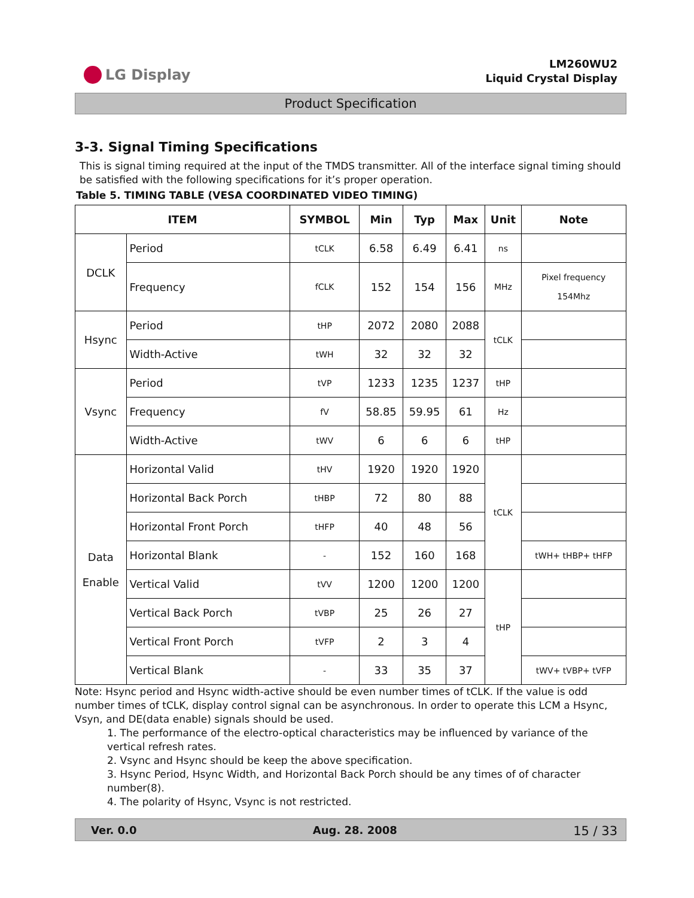LG Display
LM260WU2
Liquid Crystal Display
Product Specification
3-3. Signal Timing Specifications
This is signal timing required at the input of the TMDS transmitter. All of the interface signal timing should be satisfied with the following specifications for it’s proper operation.
Table 5. TIMING TABLE (VESA COORDINATED VIDEO TIMING)
| ITEM | | SYMBOL | Min | Typ | Max | Unit | Note |
| --- | --- | --- | --- | --- | --- | --- | --- |
| DCLK | Period | tCLK | 6.58 | 6.49 | 6.41 | ns | |
| | Frequency | fCLK | 152 | 154 | 156 | MHz | Pixel frequency 154Mhz |
| Hsync | Period | tHP | 2072 | 2080 | 2088 | tCLK | |
| | Width-Active | tWH | 32 | 32 | 32 | | |
| Vsync | Period | tVP | 1233 | 1235 | 1237 | tHP | |
| | Frequency | fV | 58.85 | 59.95 | 61 | Hz | |
| | Width-Active | tWV | 6 | 6 | 6 | tHP | |
| Data Enable | Horizontal Valid | tHV | 1920 | 1920 | 1920 | tCLK | |
| | Horizontal Back Porch | tHBP | 72 | 80 | 88 | | |
| | Horizontal Front Porch | tHFP | 40 | 48 | 56 | | |
| | Horizontal Blank | - | 152 | 160 | 168 | | tWH+ tHBP+ tHFP |
| | Vertical Valid | tVV | 1200 | 1200 | 1200 | tHP | |
| | Vertical Back Porch | tVBP | 25 | 26 | 27 | | |
| | Vertical Front Porch | tVFP | 2 | 3 | 4 | | |
| | Vertical Blank | - | 33 | 35 | 37 | | tWV+ tVBP+ tVFP |
Note: Hsync period and Hsync width-active should be even number times of tCLK. If the value is odd number times of tCLK, display control signal can be asynchronous. In order to operate this LCM a Hsync, Vsyn, and DE(data enable) signals should be used.
1. The performance of the electro-optical characteristics may be influenced by variance of the vertical refresh rates.
2. Vsync and Hsync should be keep the above specification.
3. Hsync Period, Hsync Width, and Horizontal Back Porch should be any times of of character number(8).
4. The polarity of Hsync, Vsync is not restricted.
Ver. 0.0 Aug. 28. 2008 15 / 33